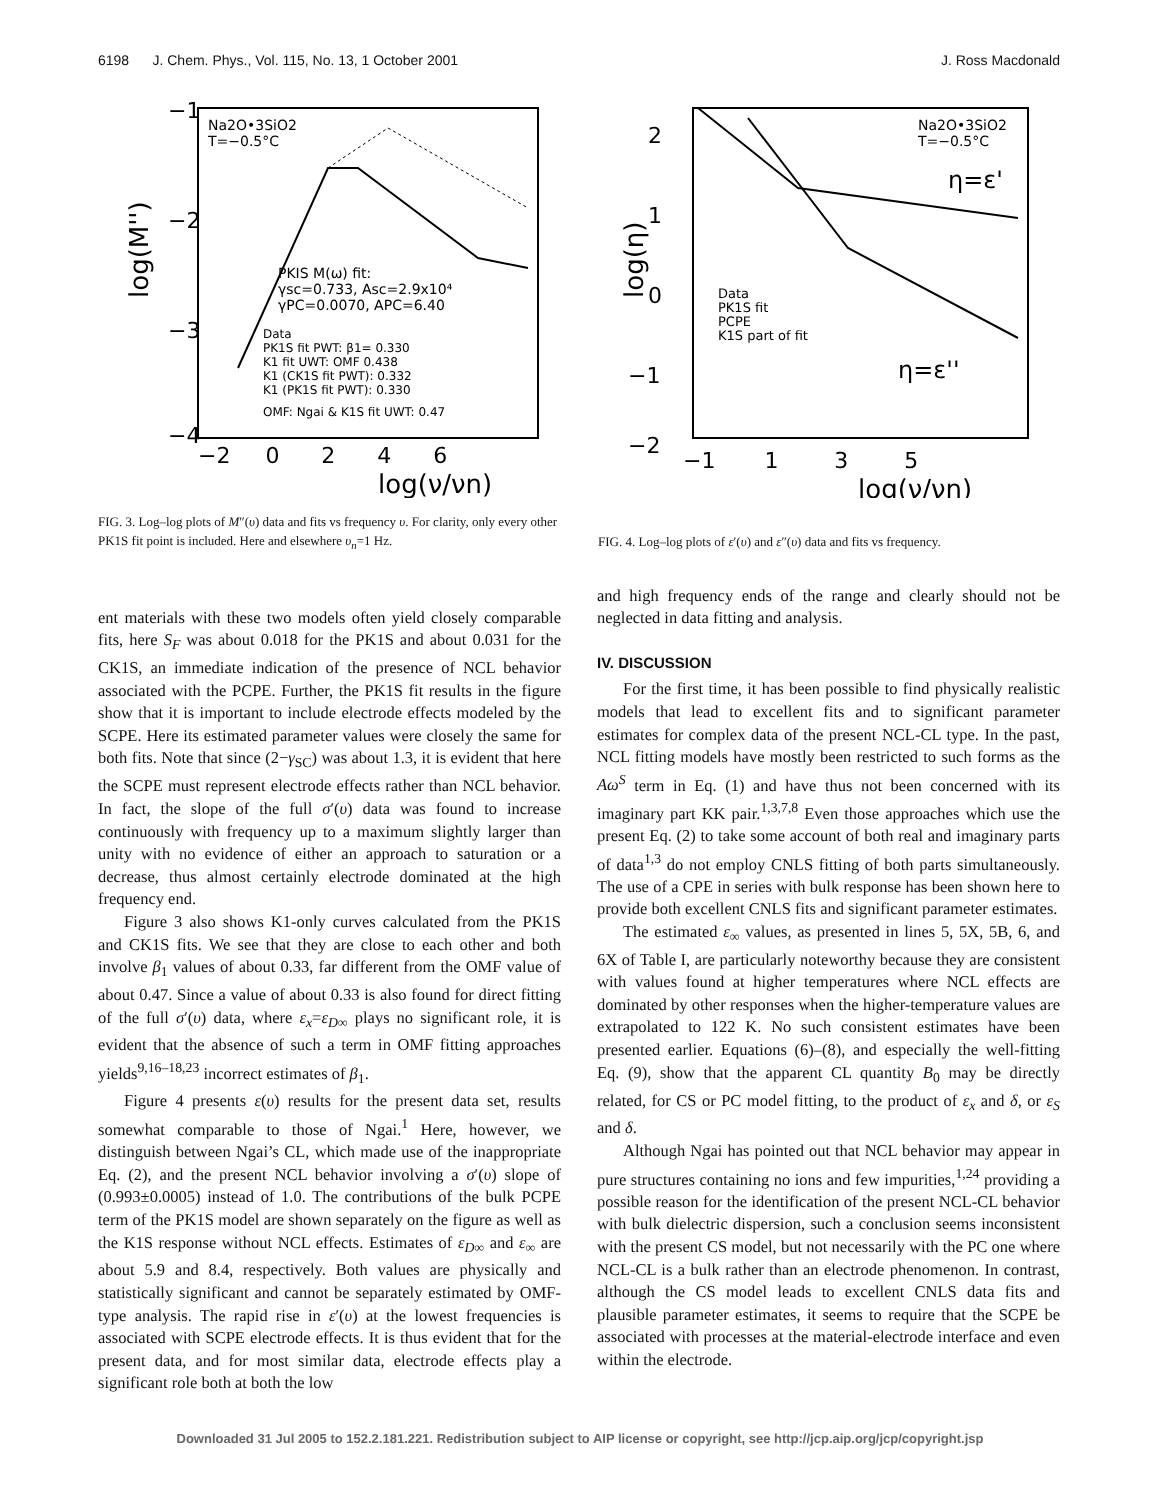6198 J. Chem. Phys., Vol. 115, No. 13, 1 October 2001 J. Ross Macdonald
Na2O•3SiO2
T=−0.5°C
PKIS M(ω) fit:
γsc=0.733, Asc=2.9x10⁴
γPC=0.0070, APC=6.40
Data
PK1S fit PWT: β1= 0.330
K1 fit UWT: OMF 0.438
K1 (CK1S fit PWT): 0.332
K1 (PK1S fit PWT): 0.330
OMF: Ngai & K1S fit UWT: 0.47
−1
−2
−3
−4
−2 0 2 4 6
log(ν/νn)
log(M'')
FIG. 3. Log–log plots of M″(υ) data and fits vs frequency υ. For clarity, only every other PK1S fit point is included. Here and elsewhere υ<sub>n</sub>=1 Hz.
Na2O•3SiO2
T=−0.5°C
η=ε'
η=ε''
Data
PK1S fit
PCPE
K1S part of fit
2
1
0
−1
−2
−1 1 3 5
log(ν/νn)
log(η)
FIG. 4. Log–log plots of ε′(υ) and ε″(υ) data and fits vs frequency.
ent materials with these two models often yield closely comparable fits, here S<sub>F</sub> was about 0.018 for the PK1S and about 0.031 for the CK1S, an immediate indication of the presence of NCL behavior associated with the PCPE. Further, the PK1S fit results in the figure show that it is important to include electrode effects modeled by the SCPE. Here its estimated parameter values were closely the same for both fits. Note that since (2−γ<sub>SC</sub>) was about 1.3, it is evident that here the SCPE must represent electrode effects rather than NCL behavior. In fact, the slope of the full σ′(υ) data was found to increase continuously with frequency up to a maximum slightly larger than unity with no evidence of either an approach to saturation or a decrease, thus almost certainly electrode dominated at the high frequency end.
Figure 3 also shows K1-only curves calculated from the PK1S and CK1S fits. We see that they are close to each other and both involve β<sub>1</sub> values of about 0.33, far different from the OMF value of about 0.47. Since a value of about 0.33 is also found for direct fitting of the full σ′(υ) data, where ε<sub>x</sub>=ε<sub>D∞</sub> plays no significant role, it is evident that the absence of such a term in OMF fitting approaches yields<sup>9,16–18,23</sup> incorrect estimates of β<sub>1</sub>.
Figure 4 presents ε(υ) results for the present data set, results somewhat comparable to those of Ngai.<sup>1</sup> Here, however, we distinguish between Ngai’s CL, which made use of the inappropriate Eq. (2), and the present NCL behavior involving a σ′(υ) slope of (0.993±0.0005) instead of 1.0. The contributions of the bulk PCPE term of the PK1S model are shown separately on the figure as well as the K1S response without NCL effects. Estimates of ε<sub>D∞</sub> and ε<sub>∞</sub> are about 5.9 and 8.4, respectively. Both values are physically and statistically significant and cannot be separately estimated by OMF-type analysis. The rapid rise in ε′(υ) at the lowest frequencies is associated with SCPE electrode effects. It is thus evident that for the present data, and for most similar data, electrode effects play a significant role both at both the low
and high frequency ends of the range and clearly should not be neglected in data fitting and analysis.
IV. DISCUSSION
For the first time, it has been possible to find physically realistic models that lead to excellent fits and to significant parameter estimates for complex data of the present NCL-CL type. In the past, NCL fitting models have mostly been restricted to such forms as the Aω<sup>S</sup> term in Eq. (1) and have thus not been concerned with its imaginary part KK pair.<sup>1,3,7,8</sup> Even those approaches which use the present Eq. (2) to take some account of both real and imaginary parts of data<sup>1,3</sup> do not employ CNLS fitting of both parts simultaneously. The use of a CPE in series with bulk response has been shown here to provide both excellent CNLS fits and significant parameter estimates.
The estimated ε<sub>∞</sub> values, as presented in lines 5, 5X, 5B, 6, and 6X of Table I, are particularly noteworthy because they are consistent with values found at higher temperatures where NCL effects are dominated by other responses when the higher-temperature values are extrapolated to 122 K. No such consistent estimates have been presented earlier. Equations (6)–(8), and especially the well-fitting Eq. (9), show that the apparent CL quantity B<sub>0</sub> may be directly related, for CS or PC model fitting, to the product of ε<sub>x</sub> and δ, or ε<sub>S</sub> and δ.
Although Ngai has pointed out that NCL behavior may appear in pure structures containing no ions and few impurities,<sup>1,24</sup> providing a possible reason for the identification of the present NCL-CL behavior with bulk dielectric dispersion, such a conclusion seems inconsistent with the present CS model, but not necessarily with the PC one where NCL-CL is a bulk rather than an electrode phenomenon. In contrast, although the CS model leads to excellent CNLS data fits and plausible parameter estimates, it seems to require that the SCPE be associated with processes at the material-electrode interface and even within the electrode.
Downloaded 31 Jul 2005 to 152.2.181.221. Redistribution subject to AIP license or copyright, see http://jcp.aip.org/jcp/copyright.jsp